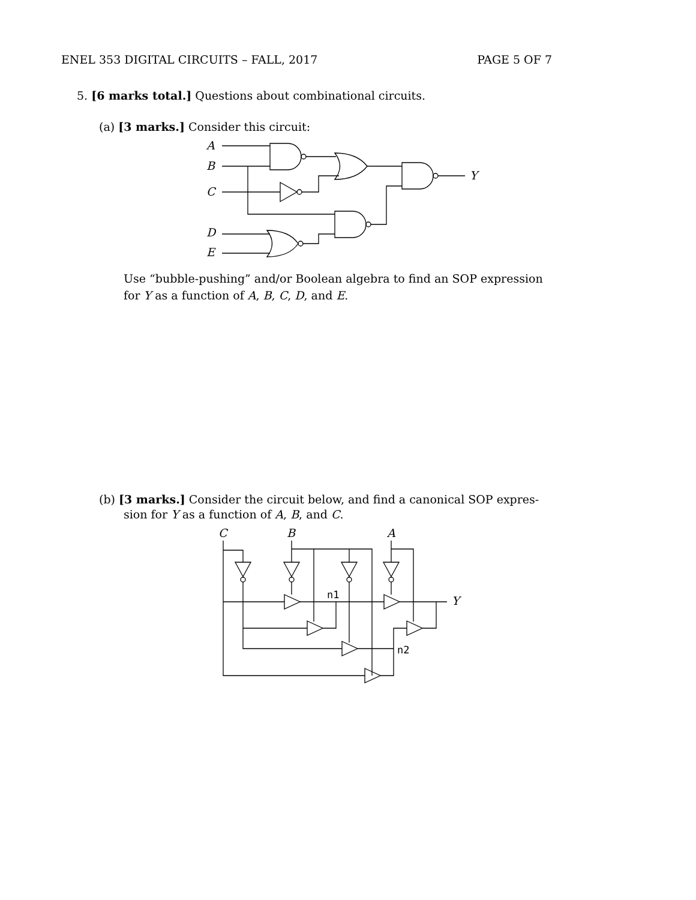ENEL 353 DIGITAL CIRCUITS – FALL, 2017 PAGE 5 OF 7
5. [6 marks total.] Questions about combinational circuits.
(a) [3 marks.] Consider this circuit:
A
B
C
D
E
Y
Use “bubble-pushing” and/or Boolean algebra to find an SOP expression for Y as a function of A, B, C, D, and E.
(b) [3 marks.] Consider the circuit below, and find a canonical SOP expres-
sion for Y as a function of A, B, and C.
C
B
A
Y
n1
n2